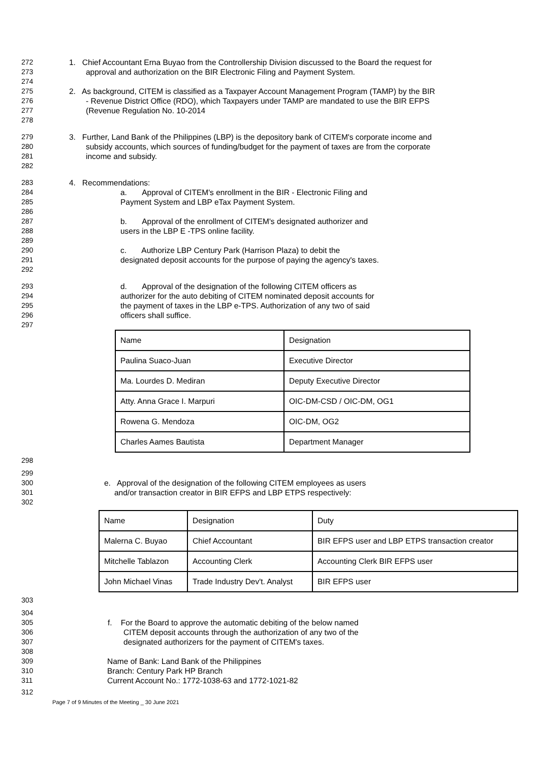272 1. Chief Accountant Erna Buyao from the Controllership Division discussed to the Board the request for
273 approval and authorization on the BIR Electronic Filing and Payment System.
274
275 2. As background, CITEM is classified as a Taxpayer Account Management Program (TAMP) by the BIR
276 - Revenue District Office (RDO), which Taxpayers under TAMP are mandated to use the BIR EFPS
277 (Revenue Regulation No. 10-2014
278
279 3. Further, Land Bank of the Philippines (LBP) is the depository bank of CITEM's corporate income and
280 subsidy accounts, which sources of funding/budget for the payment of taxes are from the corporate
281 income and subsidy.
282
283 4. Recommendations:
284 a. Approval of CITEM's enrollment in the BIR - Electronic Filing and
285 Payment System and LBP eTax Payment System.
286
287 b. Approval of the enrollment of CITEM's designated authorizer and
288 users in the LBP E -TPS online facility.
289
290 c. Authorize LBP Century Park (Harrison Plaza) to debit the
291 designated deposit accounts for the purpose of paying the agency's taxes.
292
293 d. Approval of the designation of the following CITEM officers as
294 authorizer for the auto debiting of CITEM nominated deposit accounts for
295 the payment of taxes in the LBP e-TPS. Authorization of any two of said
296 officers shall suffice.
297
| Name | Designation |
| Paulina Suaco-Juan | Executive Director |
| Ma. Lourdes D. Mediran | Deputy Executive Director |
| Atty. Anna Grace I. Marpuri | OIC-DM-CSD / OIC-DM, OG1 |
| Rowena G. Mendoza | OIC-DM, OG2 |
| Charles Aames Bautista | Department Manager |
298
299
300 e. Approval of the designation of the following CITEM employees as users
301 and/or transaction creator in BIR EFPS and LBP ETPS respectively:
302
| Name | Designation | Duty |
| Malerna C. Buyao | Chief Accountant | BIR EFPS user and LBP ETPS transaction creator |
| Mitchelle Tablazon | Accounting Clerk | Accounting Clerk BIR EFPS user |
| John Michael Vinas | Trade Industry Dev't. Analyst | BIR EFPS user |
303
304
305 f. For the Board to approve the automatic debiting of the below named
306 CITEM deposit accounts through the authorization of any two of the
307 designated authorizers for the payment of CITEM's taxes.
308
309 Name of Bank: Land Bank of the Philippines
310 Branch: Century Park HP Branch
311 Current Account No.: 1772-1038-63 and 1772-1021-82
312
Page 7 of 9 Minutes of the Meeting _ 30 June 2021